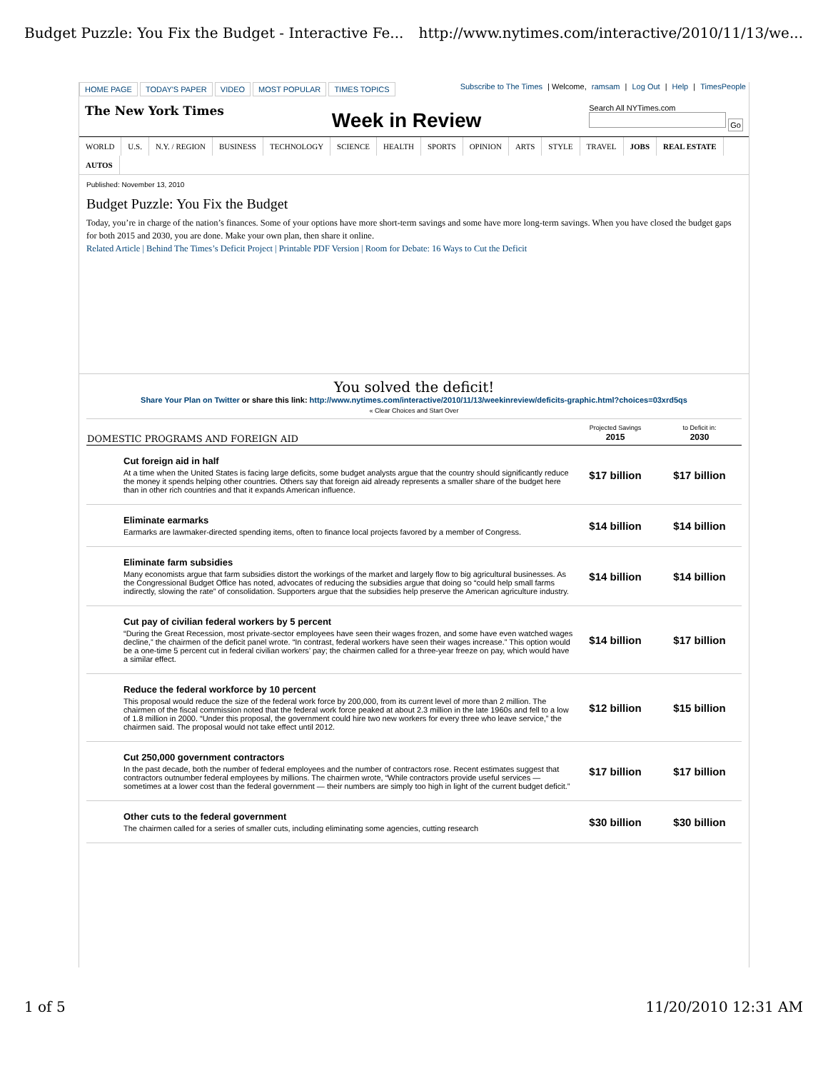Budget Puzzle: You Fix the Budget - Interactive Fe... http://www.nytimes.com/interactive/2010/11/13/we...
HOME PAGE TODAY'S PAPER VIDEO MOST POPULAR TIMES TOPICS
Subscribe to The Times | Welcome, ramsam | Log Out | Help | TimesPeople
The New York Times Week in Review Search All NYTimes.com
Go
WORLD U.S. N.Y. / REGION BUSINESS TECHNOLOGY SCIENCE HEALTH SPORTS OPINION ARTS STYLE TRAVEL JOBS REAL ESTATE AUTOS
Published: November 13, 2010
Budget Puzzle: You Fix the Budget
Today, you’re in charge of the nation’s finances. Some of your options have more short-term savings and some have more long-term savings. When you have closed the budget gaps for both 2015 and 2030, you are done. Make your own plan, then share it online.
Related Article | Behind The Times’s Deficit Project | Printable PDF Version | Room for Debate: 16 Ways to Cut the Deficit
You solved the deficit!
Share Your Plan on Twitter or share this link: http://www.nytimes.com/interactive/2010/11/13/weekinreview/deficits-graphic.html?choices=03xrd5qs
« Clear Choices and Start Over
| DOMESTIC PROGRAMS AND FOREIGN AID | Projected Savings 2015 | to Deficit in: 2030 |
| --- | --- | --- |
| Cut foreign aid in half At a time when the United States is facing large deficits, some budget analysts argue that the country should significantly reduce the money it spends helping other countries. Others say that foreign aid already represents a smaller share of the budget here than in other rich countries and that it expands American influence. | $17 billion | $17 billion |
| Eliminate earmarks Earmarks are lawmaker-directed spending items, often to finance local projects favored by a member of Congress. | $14 billion | $14 billion |
| Eliminate farm subsidies Many economists argue that farm subsidies distort the workings of the market and largely flow to big agricultural businesses. As the Congressional Budget Office has noted, advocates of reducing the subsidies argue that doing so “could help small farms indirectly, slowing the rate” of consolidation. Supporters argue that the subsidies help preserve the American agriculture industry. | $14 billion | $14 billion |
| Cut pay of civilian federal workers by 5 percent “During the Great Recession, most private-sector employees have seen their wages frozen, and some have even watched wages decline,” the chairmen of the deficit panel wrote. “In contrast, federal workers have seen their wages increase.” This option would be a one-time 5 percent cut in federal civilian workers’ pay; the chairmen called for a three-year freeze on pay, which would have a similar effect. | $14 billion | $17 billion |
| Reduce the federal workforce by 10 percent This proposal would reduce the size of the federal work force by 200,000, from its current level of more than 2 million. The chairmen of the fiscal commission noted that the federal work force peaked at about 2.3 million in the late 1960s and fell to a low of 1.8 million in 2000. “Under this proposal, the government could hire two new workers for every three who leave service,” the chairmen said. The proposal would not take effect until 2012. | $12 billion | $15 billion |
| Cut 250,000 government contractors In the past decade, both the number of federal employees and the number of contractors rose. Recent estimates suggest that contractors outnumber federal employees by millions. The chairmen wrote, “While contractors provide useful services — sometimes at a lower cost than the federal government — their numbers are simply too high in light of the current budget deficit.” | $17 billion | $17 billion |
| Other cuts to the federal government The chairmen called for a series of smaller cuts, including eliminating some agencies, cutting research | $30 billion | $30 billion |
1 of 5 11/20/2010 12:31 AM